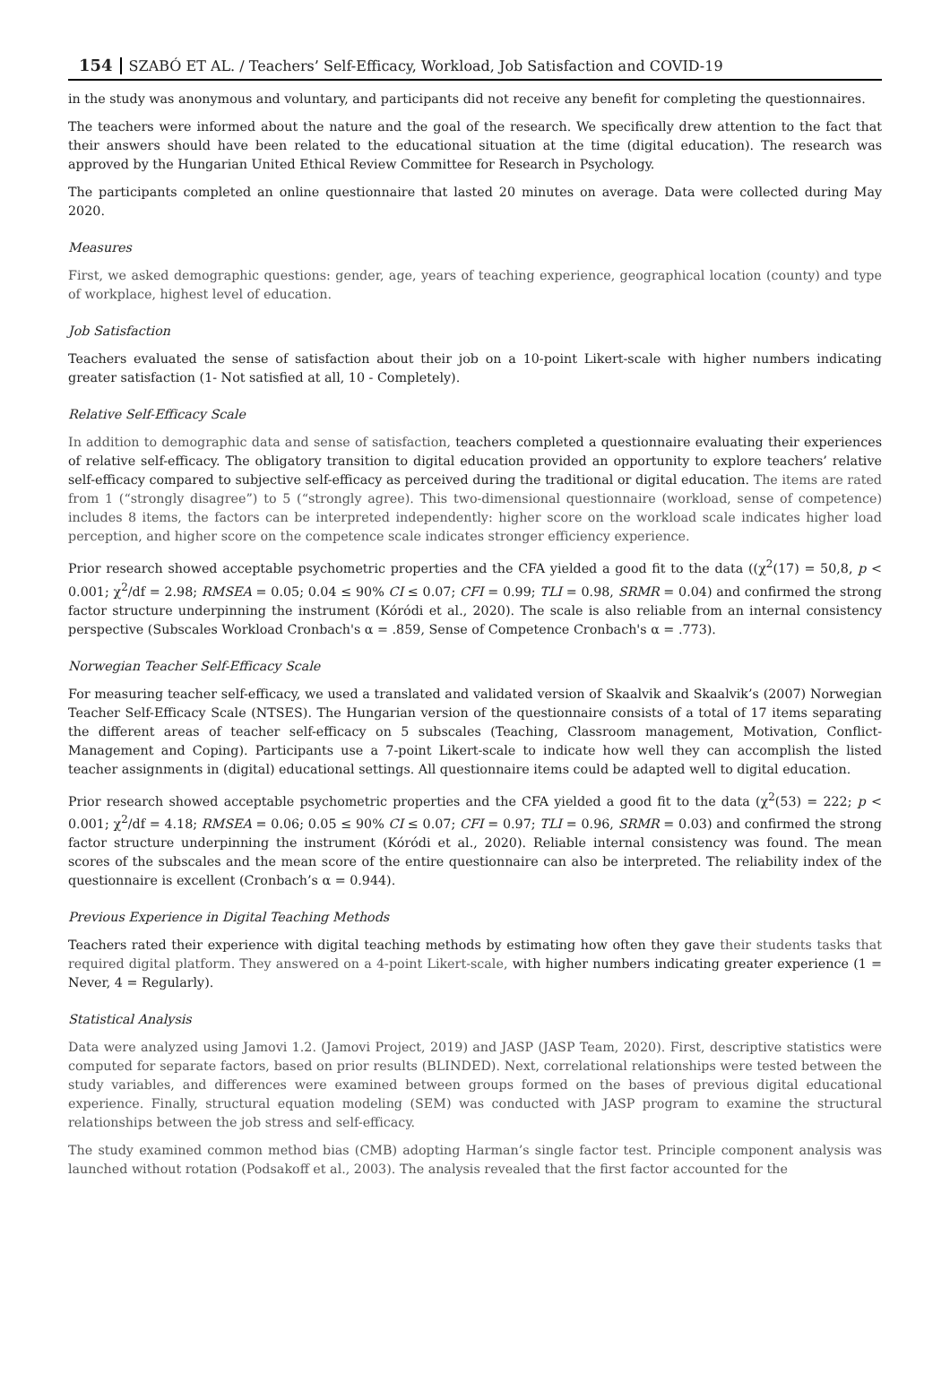154 SZABÓ ET AL. / Teachers’ Self-Efficacy, Workload, Job Satisfaction and COVID-19
in the study was anonymous and voluntary, and participants did not receive any benefit for completing the questionnaires.
The teachers were informed about the nature and the goal of the research. We specifically drew attention to the fact that their answers should have been related to the educational situation at the time (digital education). The research was approved by the Hungarian United Ethical Review Committee for Research in Psychology.
The participants completed an online questionnaire that lasted 20 minutes on average. Data were collected during May 2020.
Measures
First, we asked demographic questions: gender, age, years of teaching experience, geographical location (county) and type of workplace, highest level of education.
Job Satisfaction
Teachers evaluated the sense of satisfaction about their job on a 10-point Likert-scale with higher numbers indicating greater satisfaction (1- Not satisfied at all, 10 - Completely).
Relative Self-Efficacy Scale
In addition to demographic data and sense of satisfaction, teachers completed a questionnaire evaluating their experiences of relative self-efficacy. The obligatory transition to digital education provided an opportunity to explore teachers’ relative self-efficacy compared to subjective self-efficacy as perceived during the traditional or digital education. The items are rated from 1 (“strongly disagree”) to 5 (“strongly agree). This two-dimensional questionnaire (workload, sense of competence) includes 8 items, the factors can be interpreted independently: higher score on the workload scale indicates higher load perception, and higher score on the competence scale indicates stronger efficiency experience.
Prior research showed acceptable psychometric properties and the CFA yielded a good fit to the data ((χ<sup>2</sup>(17) = 50,8, p < 0.001; χ<sup>2</sup>/df = 2.98; RMSEA = 0.05; 0.04 ≤ 90% CI ≤ 0.07; CFI = 0.99; TLI = 0.98, SRMR = 0.04) and confirmed the strong factor structure underpinning the instrument (Kóródi et al., 2020). The scale is also reliable from an internal consistency perspective (Subscales Workload Cronbach's α = .859, Sense of Competence Cronbach's α = .773).
Norwegian Teacher Self-Efficacy Scale
For measuring teacher self-efficacy, we used a translated and validated version of Skaalvik and Skaalvik’s (2007) Norwegian Teacher Self-Efficacy Scale (NTSES). The Hungarian version of the questionnaire consists of a total of 17 items separating the different areas of teacher self-efficacy on 5 subscales (Teaching, Classroom management, Motivation, Conflict-Management and Coping). Participants use a 7-point Likert-scale to indicate how well they can accomplish the listed teacher assignments in (digital) educational settings. All questionnaire items could be adapted well to digital education.
Prior research showed acceptable psychometric properties and the CFA yielded a good fit to the data (χ<sup>2</sup>(53) = 222; p < 0.001; χ<sup>2</sup>/df = 4.18; RMSEA = 0.06; 0.05 ≤ 90% CI ≤ 0.07; CFI = 0.97; TLI = 0.96, SRMR = 0.03) and confirmed the strong factor structure underpinning the instrument (Kóródi et al., 2020). Reliable internal consistency was found. The mean scores of the subscales and the mean score of the entire questionnaire can also be interpreted. The reliability index of the questionnaire is excellent (Cronbach’s α = 0.944).
Previous Experience in Digital Teaching Methods
Teachers rated their experience with digital teaching methods by estimating how often they gave their students tasks that required digital platform. They answered on a 4-point Likert-scale, with higher numbers indicating greater experience (1 = Never, 4 = Regularly).
Statistical Analysis
Data were analyzed using Jamovi 1.2. (Jamovi Project, 2019) and JASP (JASP Team, 2020). First, descriptive statistics were computed for separate factors, based on prior results (BLINDED). Next, correlational relationships were tested between the study variables, and differences were examined between groups formed on the bases of previous digital educational experience. Finally, structural equation modeling (SEM) was conducted with JASP program to examine the structural relationships between the job stress and self-efficacy.
The study examined common method bias (CMB) adopting Harman’s single factor test. Principle component analysis was launched without rotation (Podsakoff et al., 2003). The analysis revealed that the first factor accounted for the